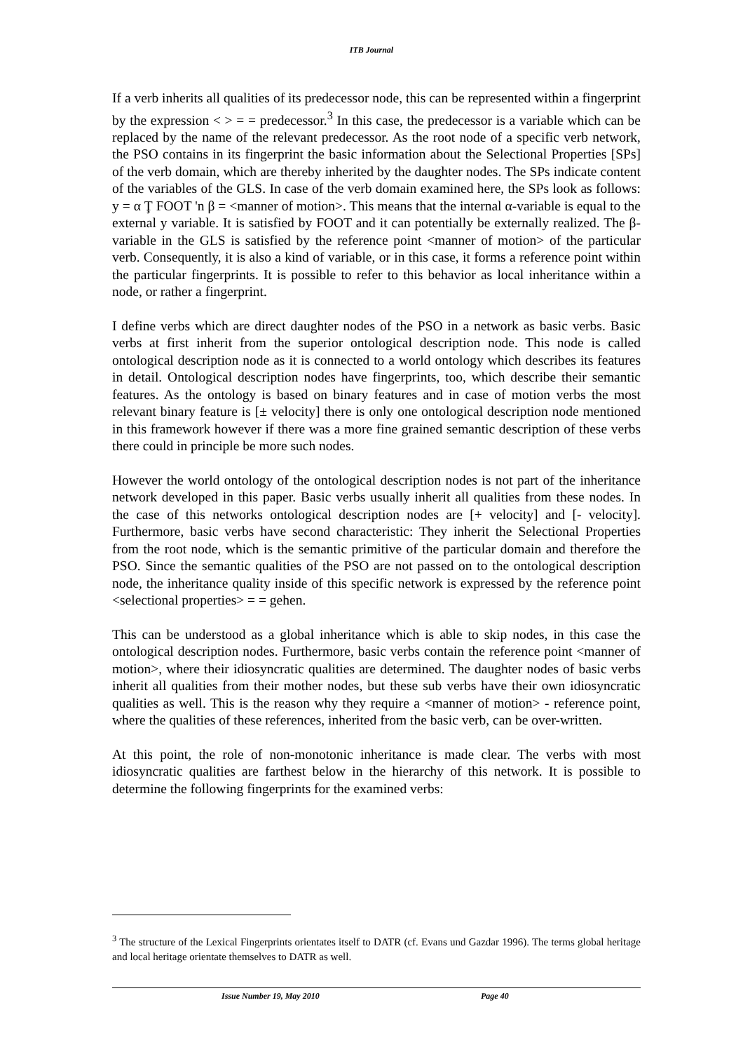ITB Journal
If a verb inherits all qualities of its predecessor node, this can be represented within a fingerprint by the expression < > = = predecessor.<sup>3</sup> In this case, the predecessor is a variable which can be replaced by the name of the relevant predecessor. As the root node of a specific verb network, the PSO contains in its fingerprint the basic information about the Selectional Properties [SPs] of the verb domain, which are thereby inherited by the daughter nodes. The SPs indicate content of the variables of the GLS. In case of the verb domain examined here, the SPs look as follows: y = α Ţ FOOT 'n β = <manner of motion>. This means that the internal α-variable is equal to the external y variable. It is satisfied by FOOT and it can potentially be externally realized. The β-variable in the GLS is satisfied by the reference point <manner of motion> of the particular verb. Consequently, it is also a kind of variable, or in this case, it forms a reference point within the particular fingerprints. It is possible to refer to this behavior as local inheritance within a node, or rather a fingerprint.
I define verbs which are direct daughter nodes of the PSO in a network as basic verbs. Basic verbs at first inherit from the superior ontological description node. This node is called ontological description node as it is connected to a world ontology which describes its features in detail. Ontological description nodes have fingerprints, too, which describe their semantic features. As the ontology is based on binary features and in case of motion verbs the most relevant binary feature is [± velocity] there is only one ontological description node mentioned in this framework however if there was a more fine grained semantic description of these verbs there could in principle be more such nodes.
However the world ontology of the ontological description nodes is not part of the inheritance network developed in this paper. Basic verbs usually inherit all qualities from these nodes. In the case of this networks ontological description nodes are [+ velocity] and [- velocity]. Furthermore, basic verbs have second characteristic: They inherit the Selectional Properties from the root node, which is the semantic primitive of the particular domain and therefore the PSO. Since the semantic qualities of the PSO are not passed on to the ontological description node, the inheritance quality inside of this specific network is expressed by the reference point <selectional properties> = = gehen.
This can be understood as a global inheritance which is able to skip nodes, in this case the ontological description nodes. Furthermore, basic verbs contain the reference point <manner of motion>, where their idiosyncratic qualities are determined. The daughter nodes of basic verbs inherit all qualities from their mother nodes, but these sub verbs have their own idiosyncratic qualities as well. This is the reason why they require a <manner of motion> - reference point, where the qualities of these references, inherited from the basic verb, can be over-written.
At this point, the role of non-monotonic inheritance is made clear. The verbs with most idiosyncratic qualities are farthest below in the hierarchy of this network. It is possible to determine the following fingerprints for the examined verbs:
<sup>3</sup> The structure of the Lexical Fingerprints orientates itself to DATR (cf. Evans und Gazdar 1996). The terms global heritage and local heritage orientate themselves to DATR as well.
Issue Number 19, May 2010 Page 40